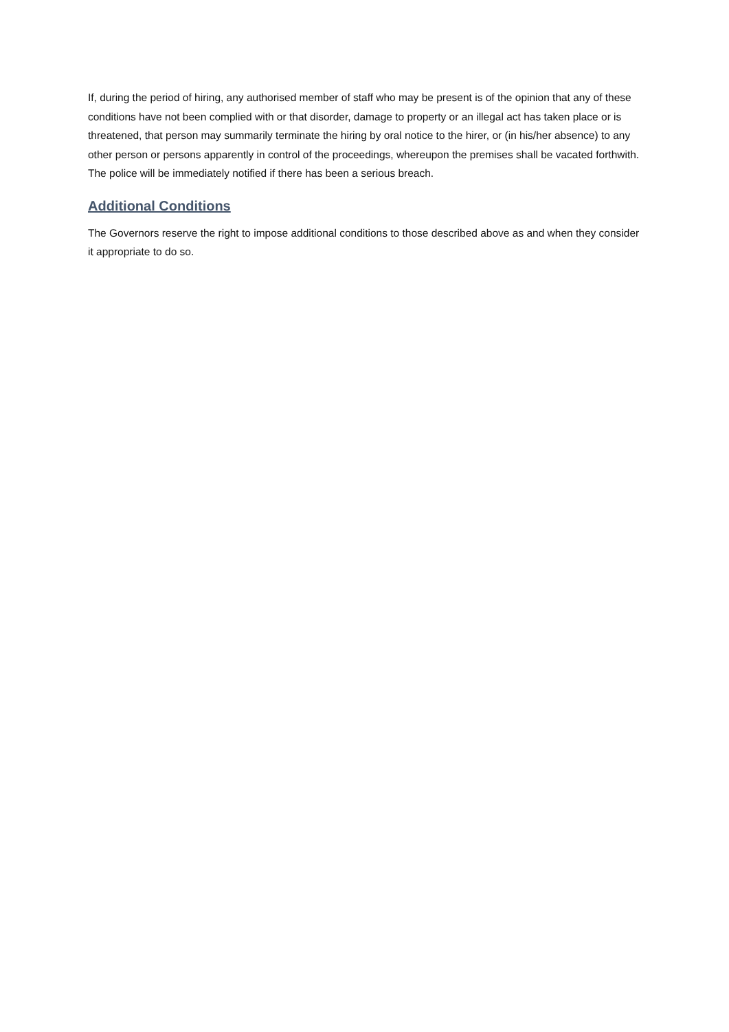If, during the period of hiring, any authorised member of staff who may be present is of the opinion that any of these conditions have not been complied with or that disorder, damage to property or an illegal act has taken place or is threatened, that person may summarily terminate the hiring by oral notice to the hirer, or (in his/her absence) to any other person or persons apparently in control of the proceedings, whereupon the premises shall be vacated forthwith. The police will be immediately notified if there has been a serious breach.
Additional Conditions
The Governors reserve the right to impose additional conditions to those described above as and when they consider it appropriate to do so.